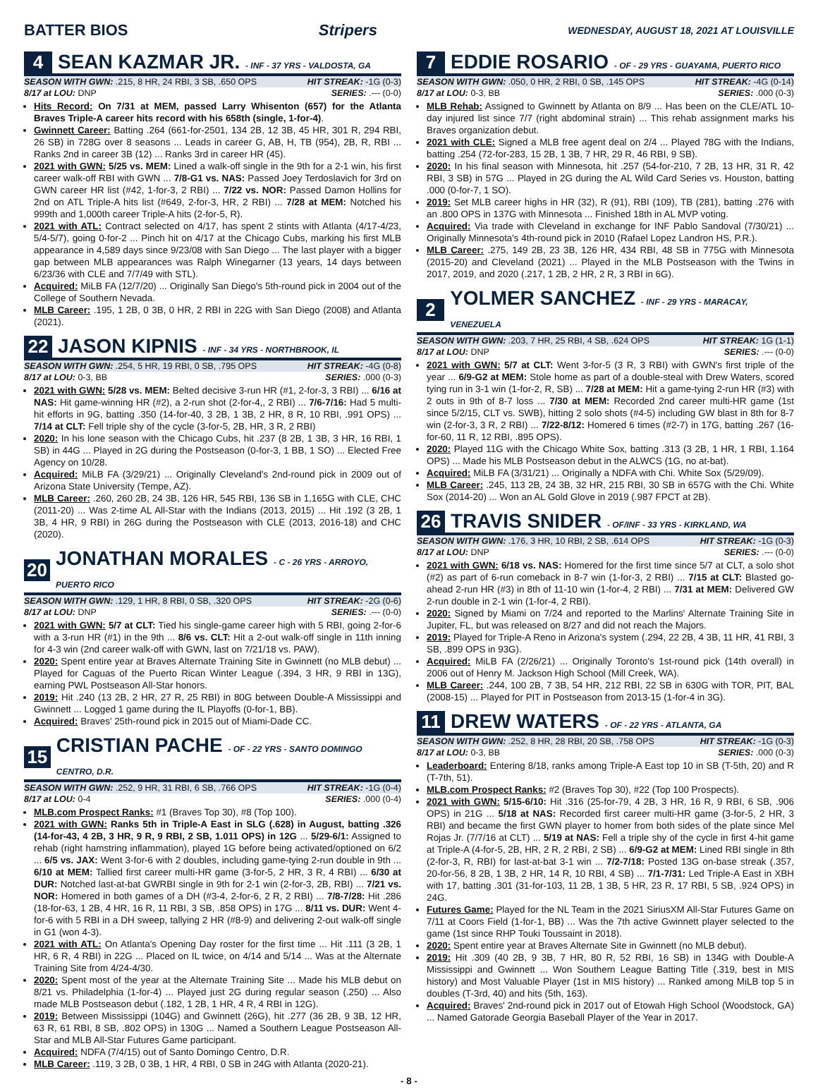BATTER BIOS Stripers WEDNESDAY, AUGUST 18, 2021 AT LOUISVILLE
4 SEAN KAZMAR JR. - INF - 37 YRS - VALDOSTA, GA
SEASON WITH GWN: .215, 8 HR, 24 RBI, 3 SB, .650 OPS HIT STREAK: -1G (0-3)
8/17 at LOU: DNP SERIES: .--- (0-0)
Hits Record: On 7/31 at MEM, passed Larry Whisenton (657) for the Atlanta Braves Triple-A career hits record with his 658th (single, 1-for-4).
Gwinnett Career: Batting .264 (661-for-2501, 134 2B, 12 3B, 45 HR, 301 R, 294 RBI, 26 SB) in 728G over 8 seasons ... Leads in career G, AB, H, TB (954), 2B, R, RBI ... Ranks 2nd in career 3B (12) ... Ranks 3rd in career HR (45).
2021 with GWN: 5/25 vs. MEM: Lined a walk-off single in the 9th for a 2-1 win, his first career walk-off RBI with GWN ... 7/8-G1 vs. NAS: Passed Joey Terdoslavich for 3rd on GWN career HR list (#42, 1-for-3, 2 RBI) ... 7/22 vs. NOR: Passed Damon Hollins for 2nd on ATL Triple-A hits list (#649, 2-for-3, HR, 2 RBI) ... 7/28 at MEM: Notched his 999th and 1,000th career Triple-A hits (2-for-5, R).
2021 with ATL: Contract selected on 4/17, has spent 2 stints with Atlanta (4/17-4/23, 5/4-5/7), going 0-for-2 ... Pinch hit on 4/17 at the Chicago Cubs, marking his first MLB appearance in 4,589 days since 9/23/08 with San Diego ... The last player with a bigger gap between MLB appearances was Ralph Winegarner (13 years, 14 days between 6/23/36 with CLE and 7/7/49 with STL).
Acquired: MiLB FA (12/7/20) ... Originally San Diego's 5th-round pick in 2004 out of the College of Southern Nevada.
MLB Career: .195, 1 2B, 0 3B, 0 HR, 2 RBI in 22G with San Diego (2008) and Atlanta (2021).
22 JASON KIPNIS - INF - 34 YRS - NORTHBROOK, IL
SEASON WITH GWN: .254, 5 HR, 19 RBI, 0 SB, .795 OPS HIT STREAK: -4G (0-8)
8/17 at LOU: 0-3, BB SERIES: .000 (0-3)
2021 with GWN: 5/28 vs. MEM: Belted decisive 3-run HR (#1, 2-for-3, 3 RBI) ... 6/16 at NAS: Hit game-winning HR (#2), a 2-run shot (2-for-4,, 2 RBI) ... 7/6-7/16: Had 5 multi-hit efforts in 9G, batting .350 (14-for-40, 3 2B, 1 3B, 2 HR, 8 R, 10 RBI, .991 OPS) ... 7/14 at CLT: Fell triple shy of the cycle (3-for-5, 2B, HR, 3 R, 2 RBI)
2020: In his lone season with the Chicago Cubs, hit .237 (8 2B, 1 3B, 3 HR, 16 RBI, 1 SB) in 44G ... Played in 2G during the Postseason (0-for-3, 1 BB, 1 SO) ... Elected Free Agency on 10/28.
Acquired: MiLB FA (3/29/21) ... Originally Cleveland's 2nd-round pick in 2009 out of Arizona State University (Tempe, AZ).
MLB Career: .260, 260 2B, 24 3B, 126 HR, 545 RBI, 136 SB in 1,165G with CLE, CHC (2011-20) ... Was 2-time AL All-Star with the Indians (2013, 2015) ... Hit .192 (3 2B, 1 3B, 4 HR, 9 RBI) in 26G during the Postseason with CLE (2013, 2016-18) and CHC (2020).
20 JONATHAN MORALES - C - 26 YRS - ARROYO, PUERTO RICO
SEASON WITH GWN: .129, 1 HR, 8 RBI, 0 SB, .320 OPS HIT STREAK: -2G (0-6)
8/17 at LOU: DNP SERIES: .--- (0-0)
2021 with GWN: 5/7 at CLT: Tied his single-game career high with 5 RBI, going 2-for-6 with a 3-run HR (#1) in the 9th ... 8/6 vs. CLT: Hit a 2-out walk-off single in 11th inning for 4-3 win (2nd career walk-off with GWN, last on 7/21/18 vs. PAW).
2020: Spent entire year at Braves Alternate Training Site in Gwinnett (no MLB debut) ... Played for Caguas of the Puerto Rican Winter League (.394, 3 HR, 9 RBI in 13G), earning PWL Postseason All-Star honors.
2019: Hit .240 (13 2B, 2 HR, 27 R, 25 RBI) in 80G between Double-A Mississippi and Gwinnett ... Logged 1 game during the IL Playoffs (0-for-1, BB).
Acquired: Braves' 25th-round pick in 2015 out of Miami-Dade CC.
15 CRISTIAN PACHE - OF - 22 YRS - SANTO DOMINGO CENTRO, D.R.
SEASON WITH GWN: .252, 9 HR, 31 RBI, 6 SB, .766 OPS HIT STREAK: -1G (0-4)
8/17 at LOU: 0-4 SERIES: .000 (0-4)
MLB.com Prospect Ranks: #1 (Braves Top 30), #8 (Top 100).
2021 with GWN: Ranks 5th in Triple-A East in SLG (.628) in August, batting .326 (14-for-43, 4 2B, 3 HR, 9 R, 9 RBI, 2 SB, 1.011 OPS) in 12G ... 5/29-6/1: Assigned to rehab (right hamstring inflammation), played 1G before being activated/optioned on 6/2 ... 6/5 vs. JAX: Went 3-for-6 with 2 doubles, including game-tying 2-run double in 9th ... 6/10 at MEM: Tallied first career multi-HR game (3-for-5, 2 HR, 3 R, 4 RBI) ... 6/30 at DUR: Notched last-at-bat GWRBI single in 9th for 2-1 win (2-for-3, 2B, RBI) ... 7/21 vs. NOR: Homered in both games of a DH (#3-4, 2-for-6, 2 R, 2 RBI) ... 7/8-7/28: Hit .286 (18-for-63, 1 2B, 4 HR, 16 R, 11 RBI, 3 SB, .858 OPS) in 17G ... 8/11 vs. DUR: Went 4-for-6 with 5 RBI in a DH sweep, tallying 2 HR (#8-9) and delivering 2-out walk-off single in G1 (won 4-3).
2021 with ATL: On Atlanta's Opening Day roster for the first time ... Hit .111 (3 2B, 1 HR, 6 R, 4 RBI) in 22G ... Placed on IL twice, on 4/14 and 5/14 ... Was at the Alternate Training Site from 4/24-4/30.
2020: Spent most of the year at the Alternate Training Site ... Made his MLB debut on 8/21 vs. Philadelphia (1-for-4) ... Played just 2G during regular season (.250) ... Also made MLB Postseason debut (.182, 1 2B, 1 HR, 4 R, 4 RBI in 12G).
2019: Between Mississippi (104G) and Gwinnett (26G), hit .277 (36 2B, 9 3B, 12 HR, 63 R, 61 RBI, 8 SB, .802 OPS) in 130G ... Named a Southern League Postseason All-Star and MLB All-Star Futures Game participant.
Acquired: NDFA (7/4/15) out of Santo Domingo Centro, D.R.
MLB Career: .119, 3 2B, 0 3B, 1 HR, 4 RBI, 0 SB in 24G with Atlanta (2020-21).
7 EDDIE ROSARIO - OF - 29 YRS - GUAYAMA, PUERTO RICO
SEASON WITH GWN: .050, 0 HR, 2 RBI, 0 SB, .145 OPS HIT STREAK: -4G (0-14)
8/17 at LOU: 0-3, BB SERIES: .000 (0-3)
MLB Rehab: Assigned to Gwinnett by Atlanta on 8/9 ... Has been on the CLE/ATL 10-day injured list since 7/7 (right abdominal strain) ... This rehab assignment marks his Braves organization debut.
2021 with CLE: Signed a MLB free agent deal on 2/4 ... Played 78G with the Indians, batting .254 (72-for-283, 15 2B, 1 3B, 7 HR, 29 R, 46 RBI, 9 SB).
2020: In his final season with Minnesota, hit .257 (54-for-210, 7 2B, 13 HR, 31 R, 42 RBI, 3 SB) in 57G ... Played in 2G during the AL Wild Card Series vs. Houston, batting .000 (0-for-7, 1 SO).
2019: Set MLB career highs in HR (32), R (91), RBI (109), TB (281), batting .276 with an .800 OPS in 137G with Minnesota ... Finished 18th in AL MVP voting.
Acquired: Via trade with Cleveland in exchange for INF Pablo Sandoval (7/30/21) ... Originally Minnesota's 4th-round pick in 2010 (Rafael Lopez Landron HS, P.R.).
MLB Career: .275, 149 2B, 23 3B, 126 HR, 434 RBI, 48 SB in 775G with Minnesota (2015-20) and Cleveland (2021) ... Played in the MLB Postseason with the Twins in 2017, 2019, and 2020 (.217, 1 2B, 2 HR, 2 R, 3 RBI in 6G).
2 YOLMER SANCHEZ - INF - 29 YRS - MARACAY, VENEZUELA
SEASON WITH GWN: .203, 7 HR, 25 RBI, 4 SB, .624 OPS HIT STREAK: 1G (1-1)
8/17 at LOU: DNP SERIES: .--- (0-0)
2021 with GWN: 5/7 at CLT: Went 3-for-5 (3 R, 3 RBI) with GWN's first triple of the year ... 6/9-G2 at MEM: Stole home as part of a double-steal with Drew Waters, scored tying run in 3-1 win (1-for-2, R, SB) ... 7/28 at MEM: Hit a game-tying 2-run HR (#3) with 2 outs in 9th of 8-7 loss ... 7/30 at MEM: Recorded 2nd career multi-HR game (1st since 5/2/15, CLT vs. SWB), hitting 2 solo shots (#4-5) including GW blast in 8th for 8-7 win (2-for-3, 3 R, 2 RBI) ... 7/22-8/12: Homered 6 times (#2-7) in 17G, batting .267 (16-for-60, 11 R, 12 RBI, .895 OPS).
2020: Played 11G with the Chicago White Sox, batting .313 (3 2B, 1 HR, 1 RBI, 1.164 OPS) ... Made his MLB Postseason debut in the ALWCS (1G, no at-bat).
Acquired: MiLB FA (3/31/21) ... Originally a NDFA with Chi. White Sox (5/29/09).
MLB Career: .245, 113 2B, 24 3B, 32 HR, 215 RBI, 30 SB in 657G with the Chi. White Sox (2014-20) ... Won an AL Gold Glove in 2019 (.987 FPCT at 2B).
26 TRAVIS SNIDER - OF/INF - 33 YRS - KIRKLAND, WA
SEASON WITH GWN: .176, 3 HR, 10 RBI, 2 SB, .614 OPS HIT STREAK: -1G (0-3)
8/17 at LOU: DNP SERIES: .--- (0-0)
2021 with GWN: 6/18 vs. NAS: Homered for the first time since 5/7 at CLT, a solo shot (#2) as part of 6-run comeback in 8-7 win (1-for-3, 2 RBI) ... 7/15 at CLT: Blasted go-ahead 2-run HR (#3) in 8th of 11-10 win (1-for-4, 2 RBI) ... 7/31 at MEM: Delivered GW 2-run double in 2-1 win (1-for-4, 2 RBI).
2020: Signed by Miami on 7/24 and reported to the Marlins' Alternate Training Site in Jupiter, FL, but was released on 8/27 and did not reach the Majors.
2019: Played for Triple-A Reno in Arizona's system (.294, 22 2B, 4 3B, 11 HR, 41 RBI, 3 SB, .899 OPS in 93G).
Acquired: MiLB FA (2/26/21) ... Originally Toronto's 1st-round pick (14th overall) in 2006 out of Henry M. Jackson High School (Mill Creek, WA).
MLB Career: .244, 100 2B, 7 3B, 54 HR, 212 RBI, 22 SB in 630G with TOR, PIT, BAL (2008-15) ... Played for PIT in Postseason from 2013-15 (1-for-4 in 3G).
11 DREW WATERS - OF - 22 YRS - ATLANTA, GA
SEASON WITH GWN: .252, 8 HR, 28 RBI, 20 SB, .758 OPS HIT STREAK: -1G (0-3)
8/17 at LOU: 0-3, BB SERIES: .000 (0-3)
Leaderboard: Entering 8/18, ranks among Triple-A East top 10 in SB (T-5th, 20) and R (T-7th, 51).
MLB.com Prospect Ranks: #2 (Braves Top 30), #22 (Top 100 Prospects).
2021 with GWN: 5/15-6/10: Hit .316 (25-for-79, 4 2B, 3 HR, 16 R, 9 RBI, 6 SB, .906 OPS) in 21G ... 5/18 at NAS: Recorded first career multi-HR game (3-for-5, 2 HR, 3 RBI) and became the first GWN player to homer from both sides of the plate since Mel Rojas Jr. (7/7/16 at CLT) ... 5/19 at NAS: Fell a triple shy of the cycle in first 4-hit game at Triple-A (4-for-5, 2B, HR, 2 R, 2 RBI, 2 SB) ... 6/9-G2 at MEM: Lined RBI single in 8th (2-for-3, R, RBI) for last-at-bat 3-1 win ... 7/2-7/18: Posted 13G on-base streak (.357, 20-for-56, 8 2B, 1 3B, 2 HR, 14 R, 10 RBI, 4 SB) ... 7/1-7/31: Led Triple-A East in XBH with 17, batting .301 (31-for-103, 11 2B, 1 3B, 5 HR, 23 R, 17 RBI, 5 SB, .924 OPS) in 24G.
Futures Game: Played for the NL Team in the 2021 SiriusXM All-Star Futures Game on 7/11 at Coors Field (1-for-1, BB) ... Was the 7th active Gwinnett player selected to the game (1st since RHP Touki Toussaint in 2018).
2020: Spent entire year at Braves Alternate Site in Gwinnett (no MLB debut).
2019: Hit .309 (40 2B, 9 3B, 7 HR, 80 R, 52 RBI, 16 SB) in 134G with Double-A Mississippi and Gwinnett ... Won Southern League Batting Title (.319, best in MIS history) and Most Valuable Player (1st in MIS history) ... Ranked among MiLB top 5 in doubles (T-3rd, 40) and hits (5th, 163).
Acquired: Braves' 2nd-round pick in 2017 out of Etowah High School (Woodstock, GA) ... Named Gatorade Georgia Baseball Player of the Year in 2017.
- 8 -